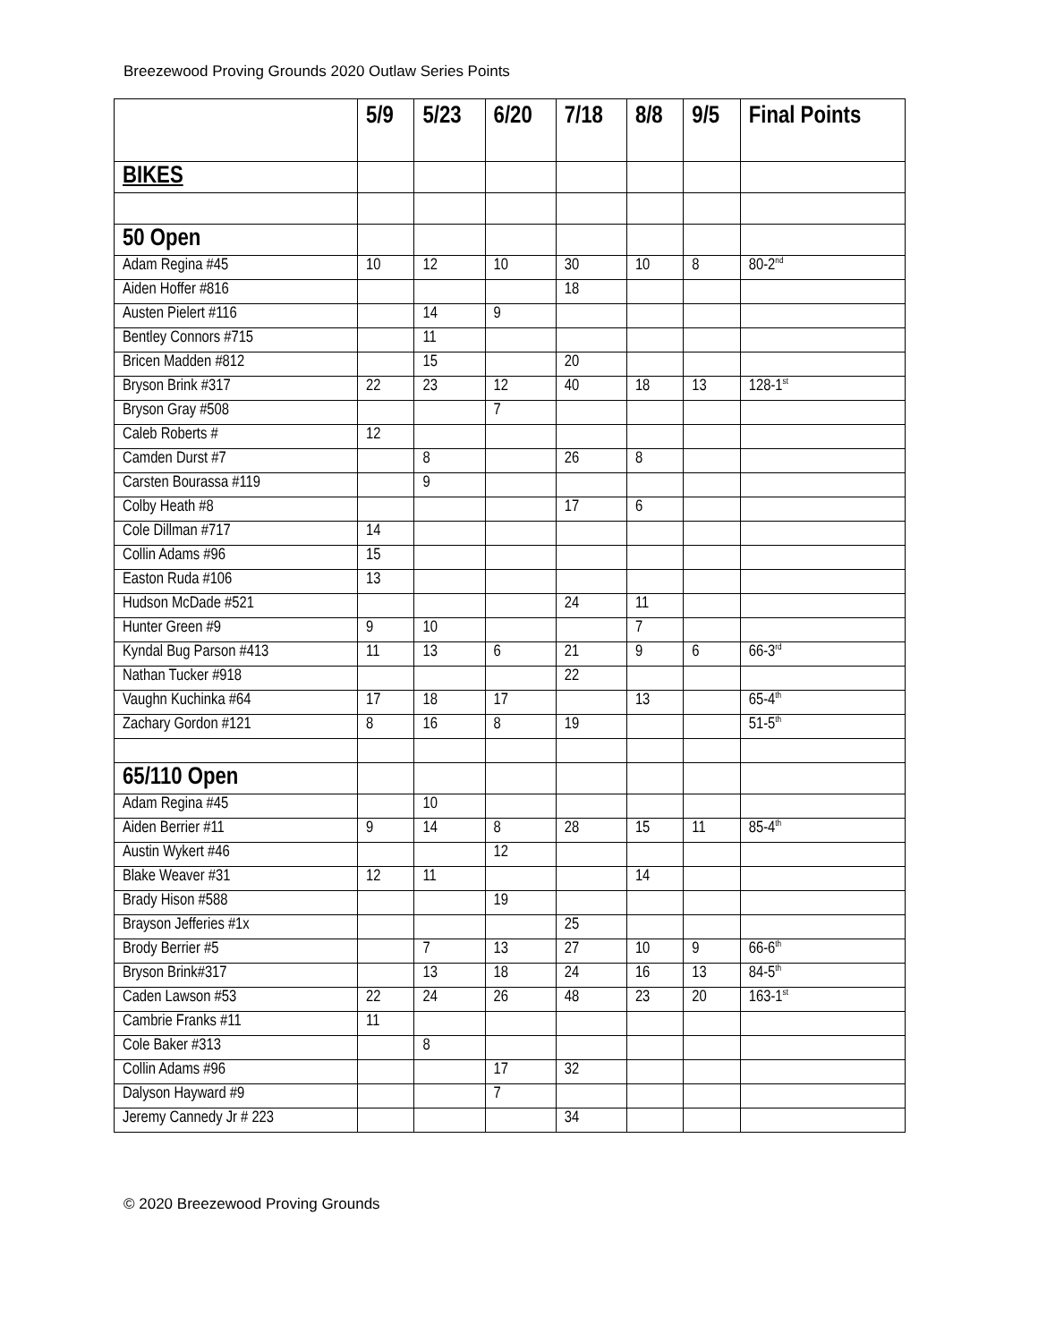Breezewood Proving Grounds 2020 Outlaw Series Points
| | 5/9 | 5/23 | 6/20 | 7/18 | 8/8 | 9/5 | Final Points |
| --- | --- | --- | --- | --- | --- | --- | --- |
| BIKES | | | | | | | |
| 50 Open | | | | | | | |
| Adam Regina #45 | 10 | 12 | 10 | 30 | 10 | 8 | 80-2<sup>nd</sup> |
| Aiden Hoffer #816 | | | | 18 | | | |
| Austen Pielert #116 | | 14 | 9 | | | | |
| Bentley Connors #715 | | 11 | | | | | |
| Bricen Madden #812 | | 15 | | 20 | | | |
| Bryson Brink #317 | 22 | 23 | 12 | 40 | 18 | 13 | 128-1<sup>st</sup> |
| Bryson Gray #508 | | | 7 | | | | |
| Caleb Roberts # | 12 | | | | | | |
| Camden Durst #7 | | 8 | | 26 | 8 | | |
| Carsten Bourassa #119 | | 9 | | | | | |
| Colby Heath #8 | | | | 17 | 6 | | |
| Cole Dillman #717 | 14 | | | | | | |
| Collin Adams #96 | 15 | | | | | | |
| Easton Ruda #106 | 13 | | | | | | |
| Hudson McDade #521 | | | | 24 | 11 | | |
| Hunter Green #9 | 9 | 10 | | | 7 | | |
| Kyndal Bug Parson #413 | 11 | 13 | 6 | 21 | 9 | 6 | 66-3<sup>rd</sup> |
| Nathan Tucker #918 | | | | 22 | | | |
| Vaughn Kuchinka #64 | 17 | 18 | 17 | | 13 | | 65-4<sup>th</sup> |
| Zachary Gordon #121 | 8 | 16 | 8 | 19 | | | 51-5<sup>th</sup> |
| 65/110 Open | | | | | | | |
| Adam Regina #45 | | 10 | | | | | |
| Aiden Berrier #11 | 9 | 14 | 8 | 28 | 15 | 11 | 85-4<sup>th</sup> |
| Austin Wykert #46 | | | 12 | | | | |
| Blake Weaver #31 | 12 | 11 | | | 14 | | |
| Brady Hison #588 | | | 19 | | | | |
| Brayson Jefferies #1x | | | | 25 | | | |
| Brody Berrier #5 | | 7 | 13 | 27 | 10 | 9 | 66-6<sup>th</sup> |
| Bryson Brink#317 | | 13 | 18 | 24 | 16 | 13 | 84-5<sup>th</sup> |
| Caden Lawson #53 | 22 | 24 | 26 | 48 | 23 | 20 | 163-1<sup>st</sup> |
| Cambrie Franks #11 | 11 | | | | | | |
| Cole Baker #313 | | 8 | | | | | |
| Collin Adams #96 | | | 17 | 32 | | | |
| Dalyson Hayward #9 | | | 7 | | | | |
| Jeremy Cannedy Jr # 223 | | | | 34 | | | |
© 2020 Breezewood Proving Grounds